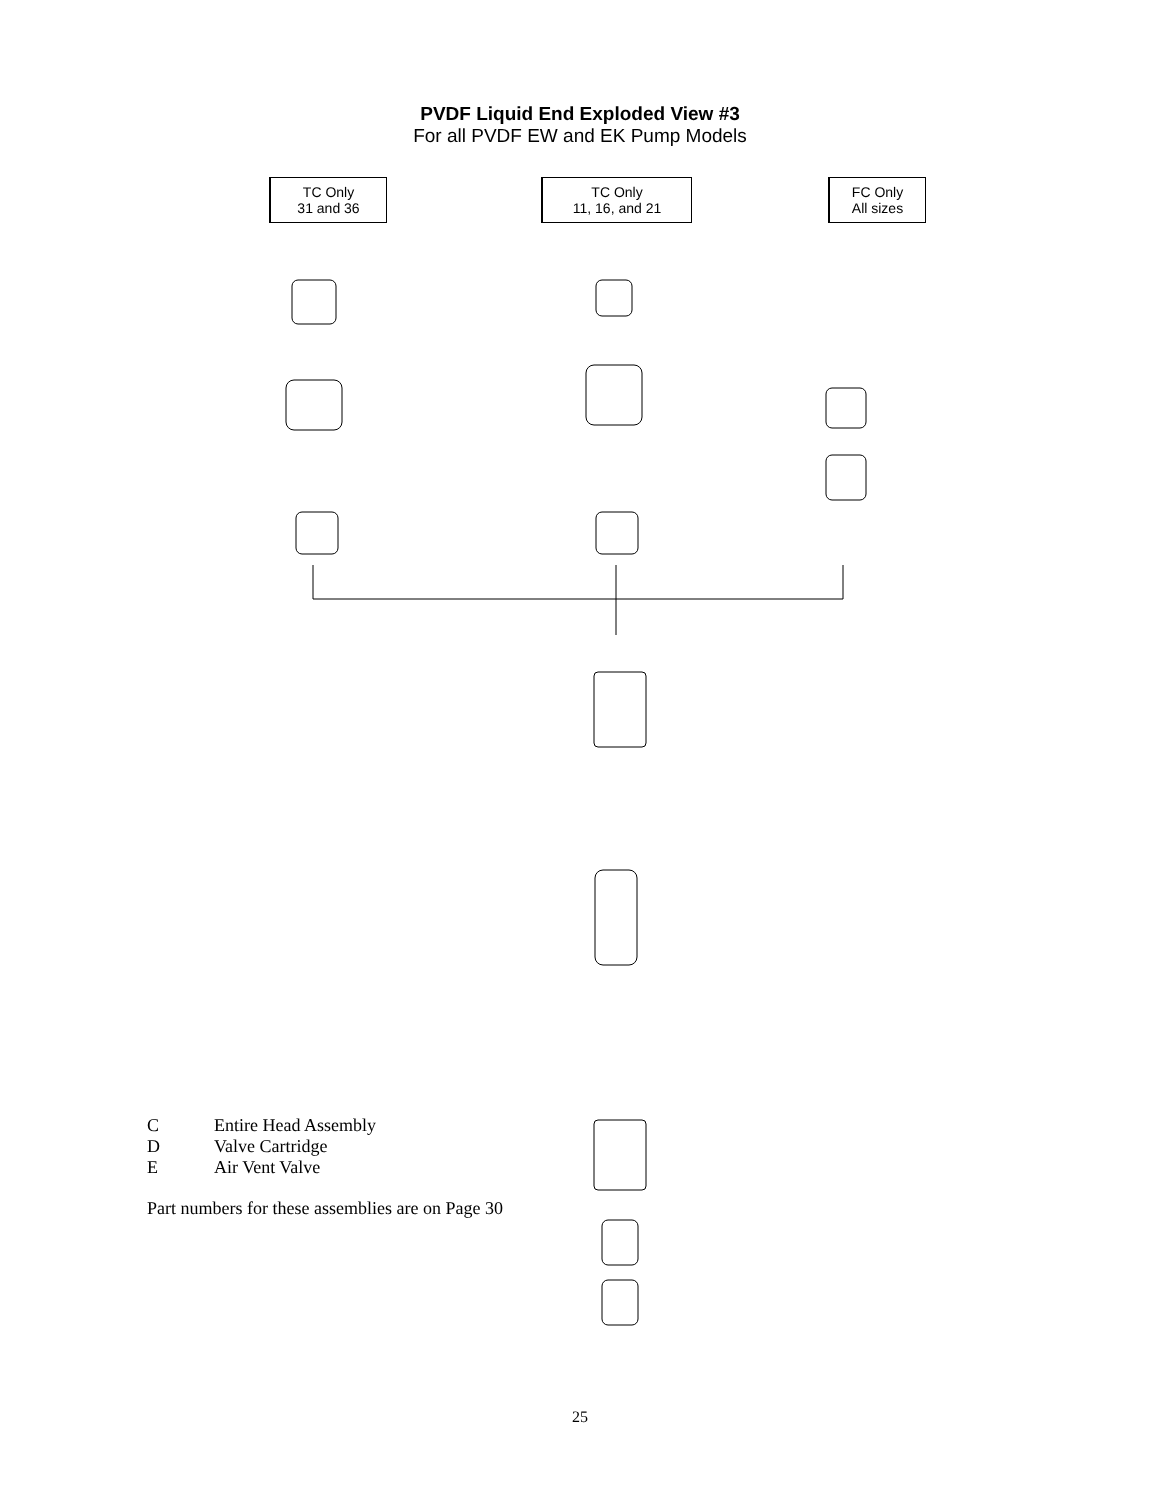PVDF Liquid End Exploded View #3
For all PVDF EW and EK Pump Models
TC Only
31 and 36
TC Only
11, 16, and 21
FC Only
All sizes
C Entire Head Assembly
D Valve Cartridge
E Air Vent Valve
Part numbers for these assemblies are on Page 30
25